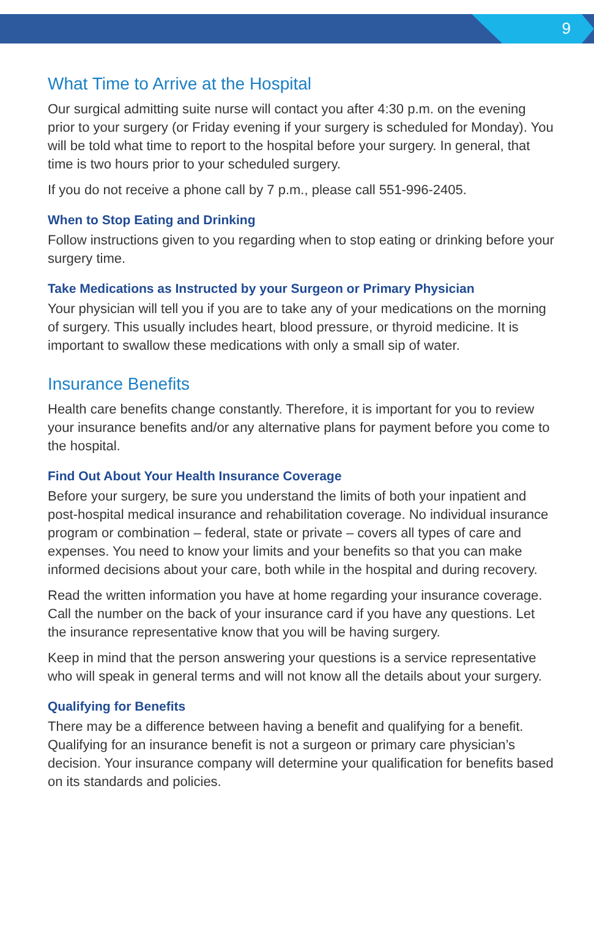9
What Time to Arrive at the Hospital
Our surgical admitting suite nurse will contact you after 4:30 p.m. on the evening prior to your surgery (or Friday evening if your surgery is scheduled for Monday). You will be told what time to report to the hospital before your surgery. In general, that time is two hours prior to your scheduled surgery.
If you do not receive a phone call by 7 p.m., please call 551-996-2405.
When to Stop Eating and Drinking
Follow instructions given to you regarding when to stop eating or drinking before your surgery time.
Take Medications as Instructed by your Surgeon or Primary Physician
Your physician will tell you if you are to take any of your medications on the morning of surgery. This usually includes heart, blood pressure, or thyroid medicine. It is important to swallow these medications with only a small sip of water.
Insurance Benefits
Health care benefits change constantly. Therefore, it is important for you to review your insurance benefits and/or any alternative plans for payment before you come to the hospital.
Find Out About Your Health Insurance Coverage
Before your surgery, be sure you understand the limits of both your inpatient and post-hospital medical insurance and rehabilitation coverage. No individual insurance program or combination – federal, state or private – covers all types of care and expenses. You need to know your limits and your benefits so that you can make informed decisions about your care, both while in the hospital and during recovery.
Read the written information you have at home regarding your insurance coverage. Call the number on the back of your insurance card if you have any questions. Let the insurance representative know that you will be having surgery.
Keep in mind that the person answering your questions is a service representative who will speak in general terms and will not know all the details about your surgery.
Qualifying for Benefits
There may be a difference between having a benefit and qualifying for a benefit. Qualifying for an insurance benefit is not a surgeon or primary care physician’s decision. Your insurance company will determine your qualification for benefits based on its standards and policies.